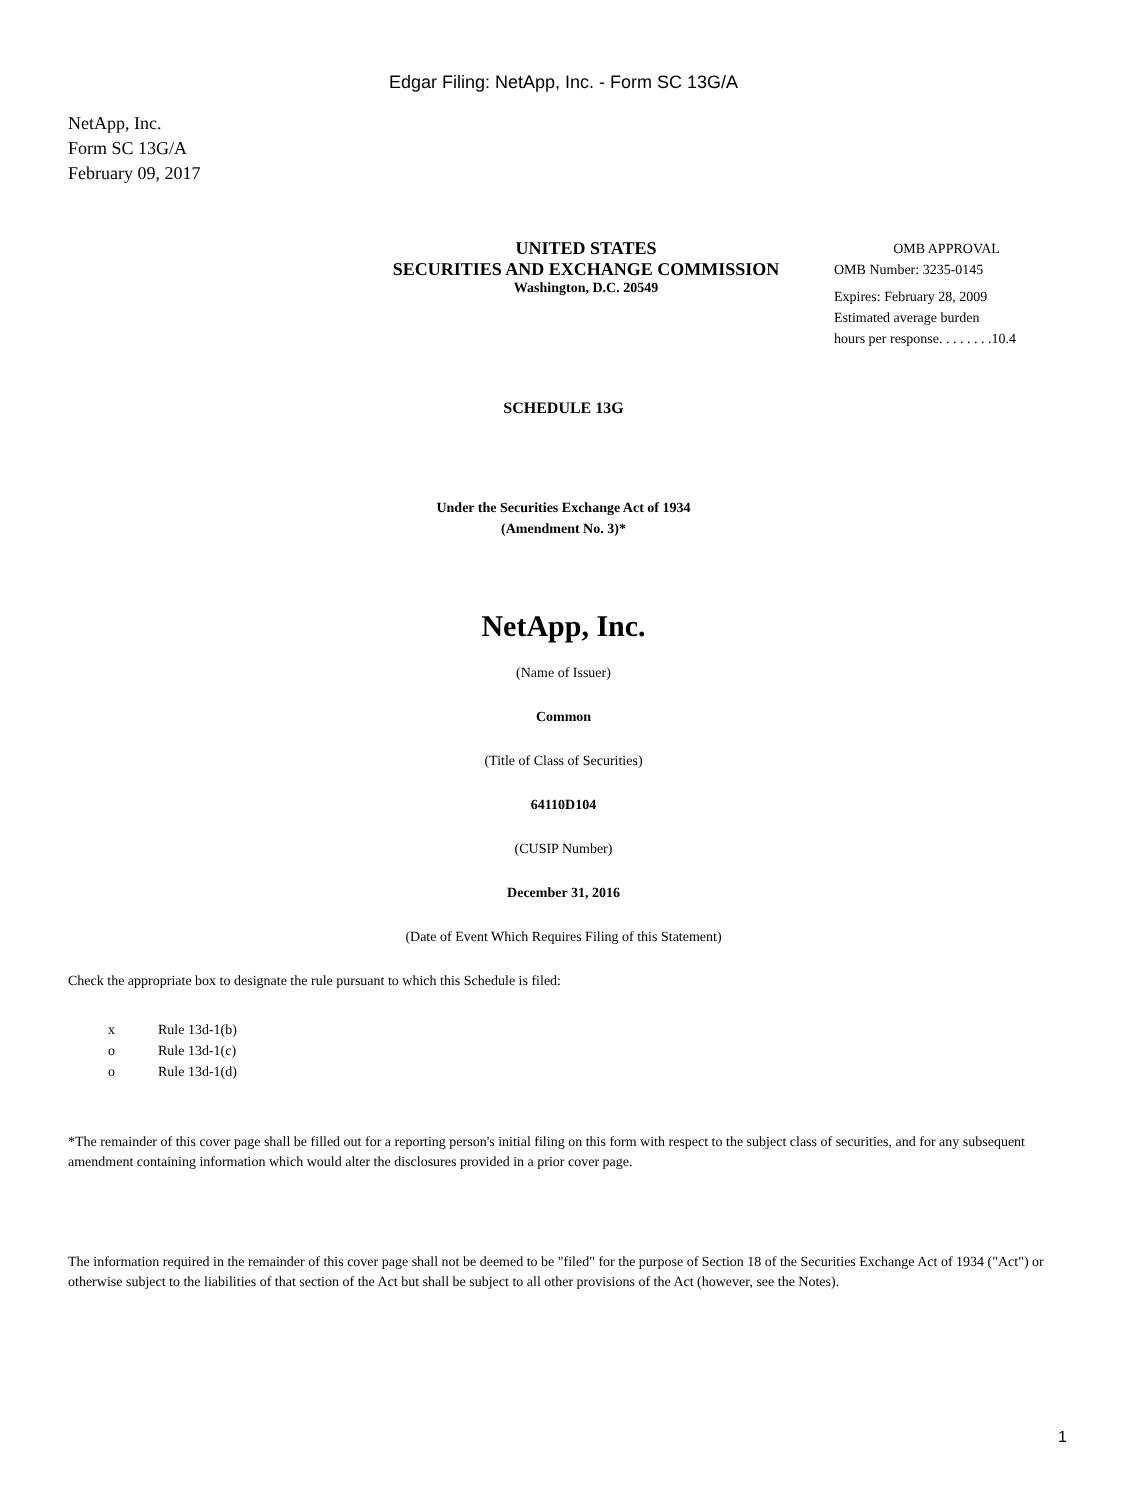Edgar Filing: NetApp, Inc. - Form SC 13G/A
NetApp, Inc.
Form SC 13G/A
February 09, 2017
UNITED STATES
SECURITIES AND EXCHANGE COMMISSION
Washington, D.C. 20549
OMB APPROVAL
OMB Number: 3235-0145
Expires: February 28, 2009
Estimated average burden
hours per response. . . . . . . .10.4
SCHEDULE 13G
Under the Securities Exchange Act of 1934
(Amendment No. 3)*
NetApp, Inc.
(Name of Issuer)
Common
(Title of Class of Securities)
64110D104
(CUSIP Number)
December 31, 2016
(Date of Event Which Requires Filing of this Statement)
Check the appropriate box to designate the rule pursuant to which this Schedule is filed:
x Rule 13d-1(b)
o Rule 13d-1(c)
o Rule 13d-1(d)
*The remainder of this cover page shall be filled out for a reporting person's initial filing on this form with respect to the subject class of securities, and for any subsequent amendment containing information which would alter the disclosures provided in a prior cover page.
The information required in the remainder of this cover page shall not be deemed to be "filed" for the purpose of Section 18 of the Securities Exchange Act of 1934 ("Act") or otherwise subject to the liabilities of that section of the Act but shall be subject to all other provisions of the Act (however, see the Notes).
1